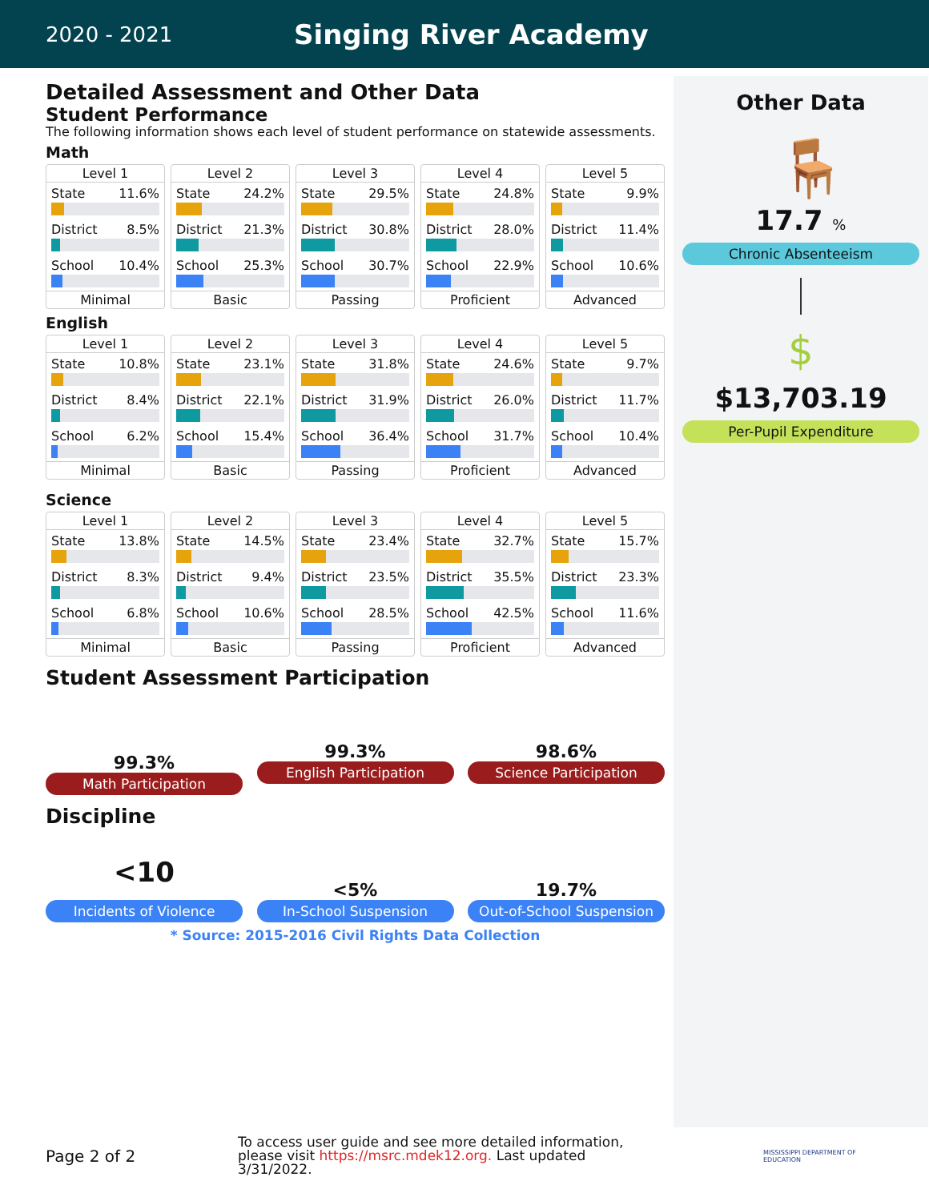2020 - 2021
Singing River Academy
Detailed Assessment and Other Data
Student Performance
The following information shows each level of student performance on statewide assessments.
Math
Level 1
State 11.6%
District 8.5%
School 10.4%
Minimal
Level 2
State 24.2%
District 21.3%
School 25.3%
Basic
Level 3
State 29.5%
District 30.8%
School 30.7%
Passing
Level 4
State 24.8%
District 28.0%
School 22.9%
Proficient
Level 5
State 9.9%
District 11.4%
School 10.6%
Advanced
English
Level 1
State 10.8%
District 8.4%
School 6.2%
Minimal
Level 2
State 23.1%
District 22.1%
School 15.4%
Basic
Level 3
State 31.8%
District 31.9%
School 36.4%
Passing
Level 4
State 24.6%
District 26.0%
School 31.7%
Proficient
Level 5
State 9.7%
District 11.7%
School 10.4%
Advanced
Science
Level 1
State 13.8%
District 8.3%
School 6.8%
Minimal
Level 2
State 14.5%
District 9.4%
School 10.6%
Basic
Level 3
State 23.4%
District 23.5%
School 28.5%
Passing
Level 4
State 32.7%
District 35.5%
School 42.5%
Proficient
Level 5
State 15.7%
District 23.3%
School 11.6%
Advanced
Student Assessment Participation
99.3%
Math Participation
99.3%
English Participation
98.6%
Science Participation
Discipline
<10
Incidents of Violence
<5%
In-School Suspension
19.7%
Out-of-School Suspension
* Source: 2015-2016 Civil Rights Data Collection
Other Data
🪑
17.7 %
Chronic Absenteeism
$
$13,703.19
Per-Pupil Expenditure
Page 2 of 2
To access user guide and see more detailed information, please visit https://msrc.mdek12.org. Last updated 3/31/2022.
MISSISSIPPI DEPARTMENT OF EDUCATION